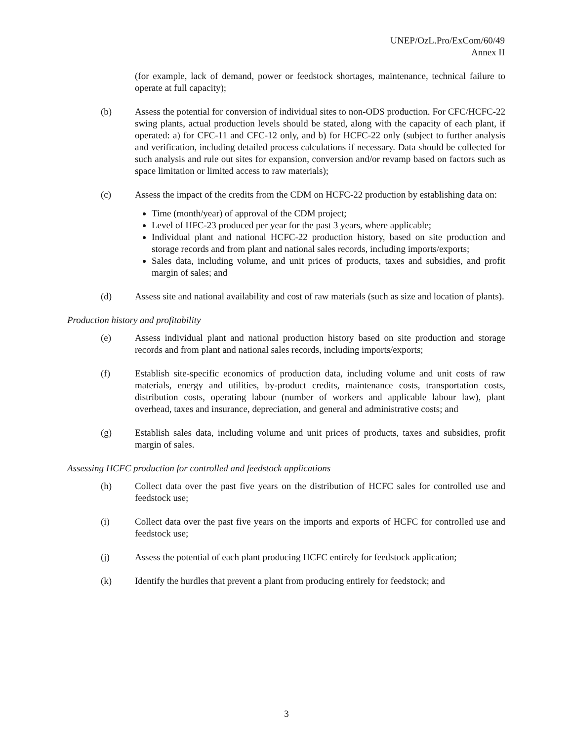UNEP/OzL.Pro/ExCom/60/49
Annex II
(for example, lack of demand, power or feedstock shortages, maintenance, technical failure to operate at full capacity);
(b) Assess the potential for conversion of individual sites to non-ODS production. For CFC/HCFC-22 swing plants, actual production levels should be stated, along with the capacity of each plant, if operated: a) for CFC-11 and CFC-12 only, and b) for HCFC-22 only (subject to further analysis and verification, including detailed process calculations if necessary. Data should be collected for such analysis and rule out sites for expansion, conversion and/or revamp based on factors such as space limitation or limited access to raw materials);
(c) Assess the impact of the credits from the CDM on HCFC-22 production by establishing data on:
Time (month/year) of approval of the CDM project;
Level of HFC-23 produced per year for the past 3 years, where applicable;
Individual plant and national HCFC-22 production history, based on site production and storage records and from plant and national sales records, including imports/exports;
Sales data, including volume, and unit prices of products, taxes and subsidies, and profit margin of sales; and
(d) Assess site and national availability and cost of raw materials (such as size and location of plants).
Production history and profitability
(e) Assess individual plant and national production history based on site production and storage records and from plant and national sales records, including imports/exports;
(f) Establish site-specific economics of production data, including volume and unit costs of raw materials, energy and utilities, by-product credits, maintenance costs, transportation costs, distribution costs, operating labour (number of workers and applicable labour law), plant overhead, taxes and insurance, depreciation, and general and administrative costs; and
(g) Establish sales data, including volume and unit prices of products, taxes and subsidies, profit margin of sales.
Assessing HCFC production for controlled and feedstock applications
(h) Collect data over the past five years on the distribution of HCFC sales for controlled use and feedstock use;
(i) Collect data over the past five years on the imports and exports of HCFC for controlled use and feedstock use;
(j) Assess the potential of each plant producing HCFC entirely for feedstock application;
(k) Identify the hurdles that prevent a plant from producing entirely for feedstock; and
3